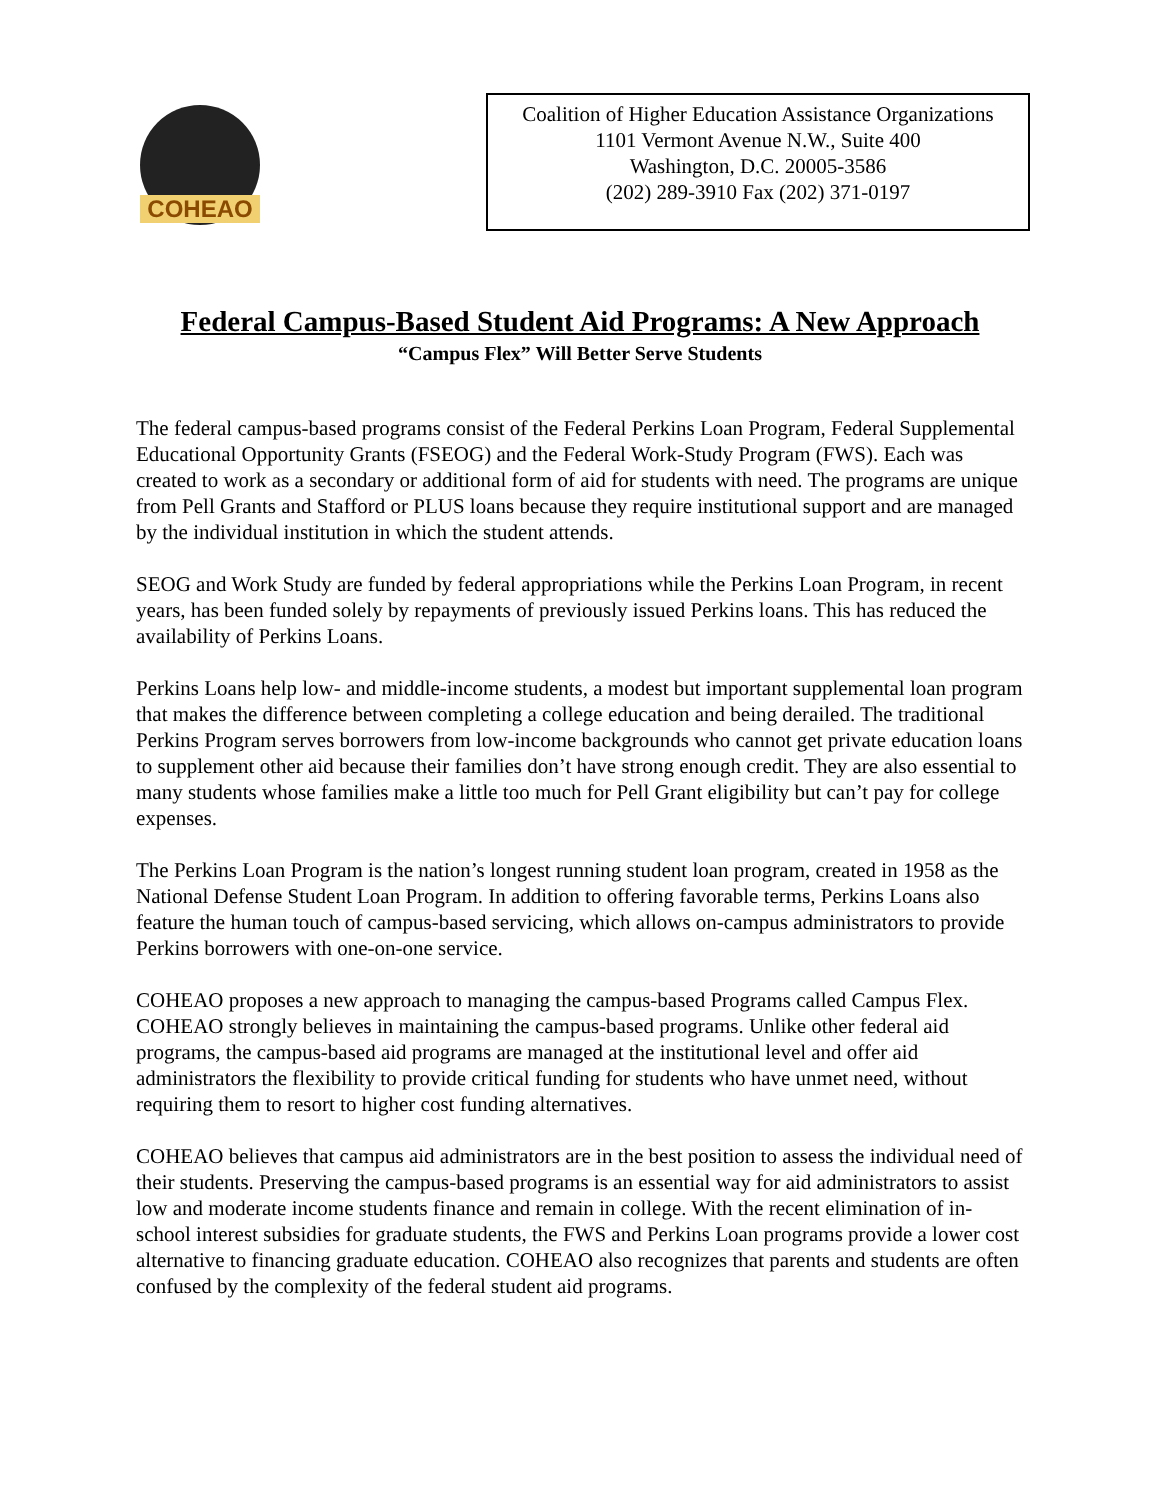COHEAO
Coalition of Higher Education Assistance Organizations
1101 Vermont Avenue N.W., Suite 400
Washington, D.C. 20005-3586
(202) 289-3910 Fax (202) 371-0197
Federal Campus-Based Student Aid Programs: A New Approach
“Campus Flex” Will Better Serve Students
The federal campus-based programs consist of the Federal Perkins Loan Program, Federal Supplemental Educational Opportunity Grants (FSEOG) and the Federal Work-Study Program (FWS). Each was created to work as a secondary or additional form of aid for students with need. The programs are unique from Pell Grants and Stafford or PLUS loans because they require institutional support and are managed by the individual institution in which the student attends.
SEOG and Work Study are funded by federal appropriations while the Perkins Loan Program, in recent years, has been funded solely by repayments of previously issued Perkins loans. This has reduced the availability of Perkins Loans.
Perkins Loans help low- and middle-income students, a modest but important supplemental loan program that makes the difference between completing a college education and being derailed. The traditional Perkins Program serves borrowers from low-income backgrounds who cannot get private education loans to supplement other aid because their families don’t have strong enough credit. They are also essential to many students whose families make a little too much for Pell Grant eligibility but can’t pay for college expenses.
The Perkins Loan Program is the nation’s longest running student loan program, created in 1958 as the National Defense Student Loan Program. In addition to offering favorable terms, Perkins Loans also feature the human touch of campus-based servicing, which allows on-campus administrators to provide Perkins borrowers with one-on-one service.
COHEAO proposes a new approach to managing the campus-based Programs called Campus Flex. COHEAO strongly believes in maintaining the campus-based programs. Unlike other federal aid programs, the campus-based aid programs are managed at the institutional level and offer aid administrators the flexibility to provide critical funding for students who have unmet need, without requiring them to resort to higher cost funding alternatives.
COHEAO believes that campus aid administrators are in the best position to assess the individual need of their students. Preserving the campus-based programs is an essential way for aid administrators to assist low and moderate income students finance and remain in college. With the recent elimination of in-school interest subsidies for graduate students, the FWS and Perkins Loan programs provide a lower cost alternative to financing graduate education. COHEAO also recognizes that parents and students are often confused by the complexity of the federal student aid programs.